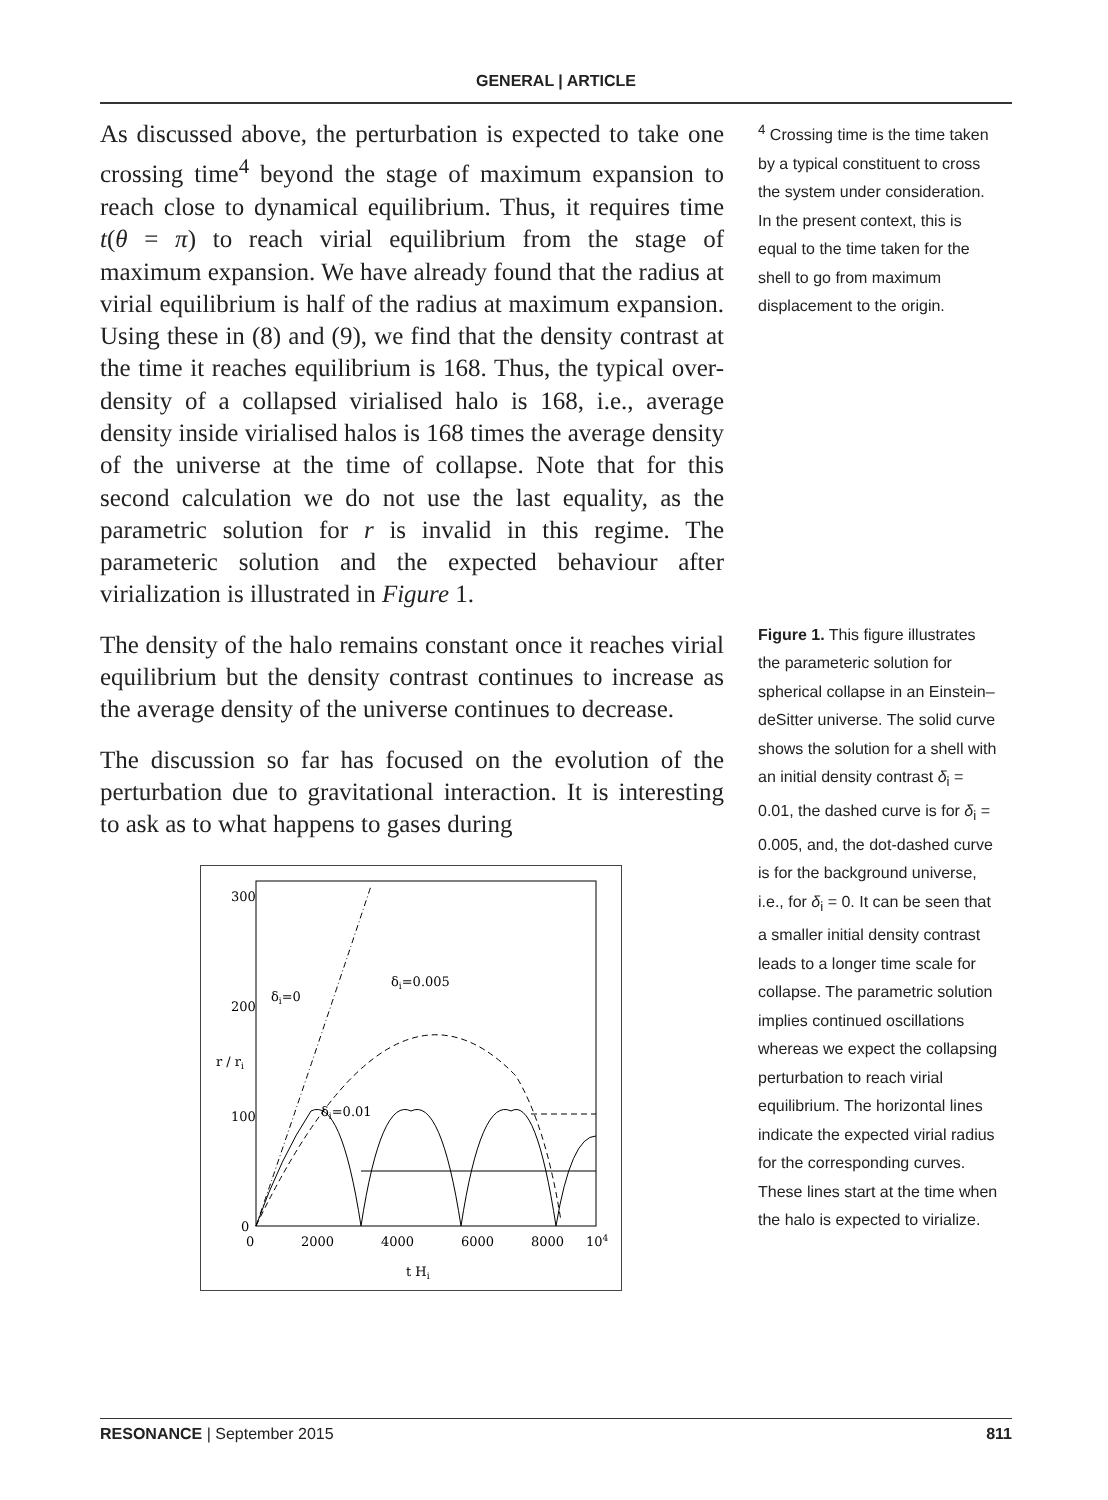GENERAL | ARTICLE
As discussed above, the perturbation is expected to take one crossing time<sup>4</sup> beyond the stage of maximum expansion to reach close to dynamical equilibrium. Thus, it requires time t(θ = π) to reach virial equilibrium from the stage of maximum expansion. We have already found that the radius at virial equilibrium is half of the radius at maximum expansion. Using these in (8) and (9), we find that the density contrast at the time it reaches equilibrium is 168. Thus, the typical over-density of a collapsed virialised halo is 168, i.e., average density inside virialised halos is 168 times the average density of the universe at the time of collapse. Note that for this second calculation we do not use the last equality, as the parametric solution for r is invalid in this regime. The parameteric solution and the expected behaviour after virialization is illustrated in Figure 1.
The density of the halo remains constant once it reaches virial equilibrium but the density contrast continues to increase as the average density of the universe continues to decrease.
The discussion so far has focused on the evolution of the perturbation due to gravitational interaction. It is interesting to ask as to what happens to gases during
δi=0
δi=0.005
δi=0.01
0
2000
4000
6000
8000
104
t Hi
0
100
200
300
r / ri
<sup>4</sup> Crossing time is the time taken by a typical constituent to cross the system under consideration. In the present context, this is equal to the time taken for the shell to go from maximum displacement to the origin.
Figure 1. This figure illustrates the parameteric solution for spherical collapse in an Einstein–deSitter universe. The solid curve shows the solution for a shell with an initial density contrast δ<sub>i</sub> = 0.01, the dashed curve is for δ<sub>i</sub> = 0.005, and, the dot-dashed curve is for the background universe, i.e., for δ<sub>i</sub> = 0. It can be seen that a smaller initial density contrast leads to a longer time scale for collapse. The parametric solution implies continued oscillations whereas we expect the collapsing perturbation to reach virial equilibrium. The horizontal lines indicate the expected virial radius for the corresponding curves. These lines start at the time when the halo is expected to virialize.
RESONANCE | September 2015 811